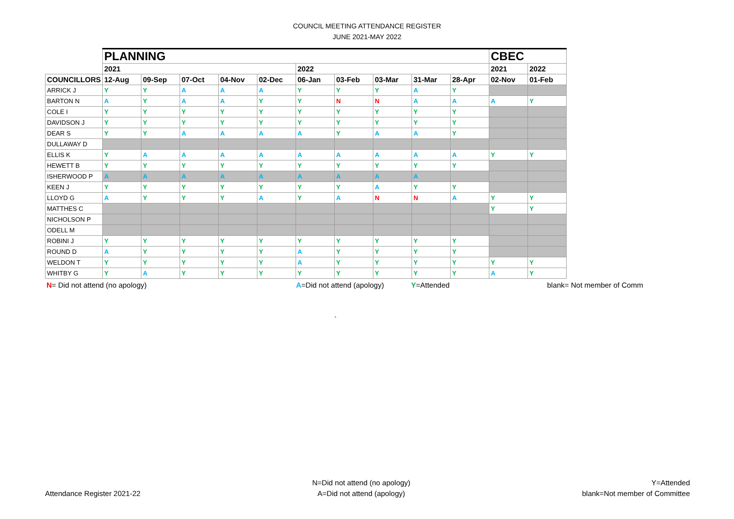COUNCIL MEETING ATTENDANCE REGISTER
JUNE 2021-MAY 2022
| | PLANNING | | | | | | | | | | CBEC | |
| | 2021 | | | | | 2022 | | | | | 2021 | 2022 |
| COUNCILLORS | 12-Aug | 09-Sep | 07-Oct | 04-Nov | 02-Dec | 06-Jan | 03-Feb | 03-Mar | 31-Mar | 28-Apr | 02-Nov | 01-Feb |
| ARRICK J | Y | Y | A | A | A | Y | Y | Y | A | Y | | |
| BARTON N | A | Y | A | A | Y | Y | N | N | A | A | A | Y |
| COLE I | Y | Y | Y | Y | Y | Y | Y | Y | Y | Y | | |
| DAVIDSON J | Y | Y | Y | Y | Y | Y | Y | Y | Y | Y | | |
| DEAR S | Y | Y | A | A | A | A | Y | A | A | Y | | |
| DULLAWAY D | | | | | | | | | | | | |
| ELLIS K | Y | A | A | A | A | A | A | A | A | A | Y | Y |
| HEWETT B | Y | Y | Y | Y | Y | Y | Y | Y | Y | Y | | |
| ISHERWOOD P | A | A | A | A | A | A | A | A | A | | | |
| KEEN J | Y | Y | Y | Y | Y | Y | Y | A | Y | Y | | |
| LLOYD G | A | Y | Y | Y | A | Y | A | N | N | A | Y | Y |
| MATTHES C | | | | | | | | | | | Y | Y |
| NICHOLSON P | | | | | | | | | | | | |
| ODELL M | | | | | | | | | | | | |
| ROBINI J | Y | Y | Y | Y | Y | Y | Y | Y | Y | Y | | |
| ROUND D | A | Y | Y | Y | Y | A | Y | Y | Y | Y | | |
| WELDON T | Y | Y | Y | Y | Y | A | Y | Y | Y | Y | Y | Y |
| WHITBY G | Y | A | Y | Y | Y | Y | Y | Y | Y | Y | A | Y |
N= Did not attend (no apology) A=Did not attend (apology) Y=Attended blank= Not member of Comm
`
Attendance Register 2021-22 N=Did not attend (no apology)
A=Did not attend (apology) Y=Attended
blank=Not member of Committee